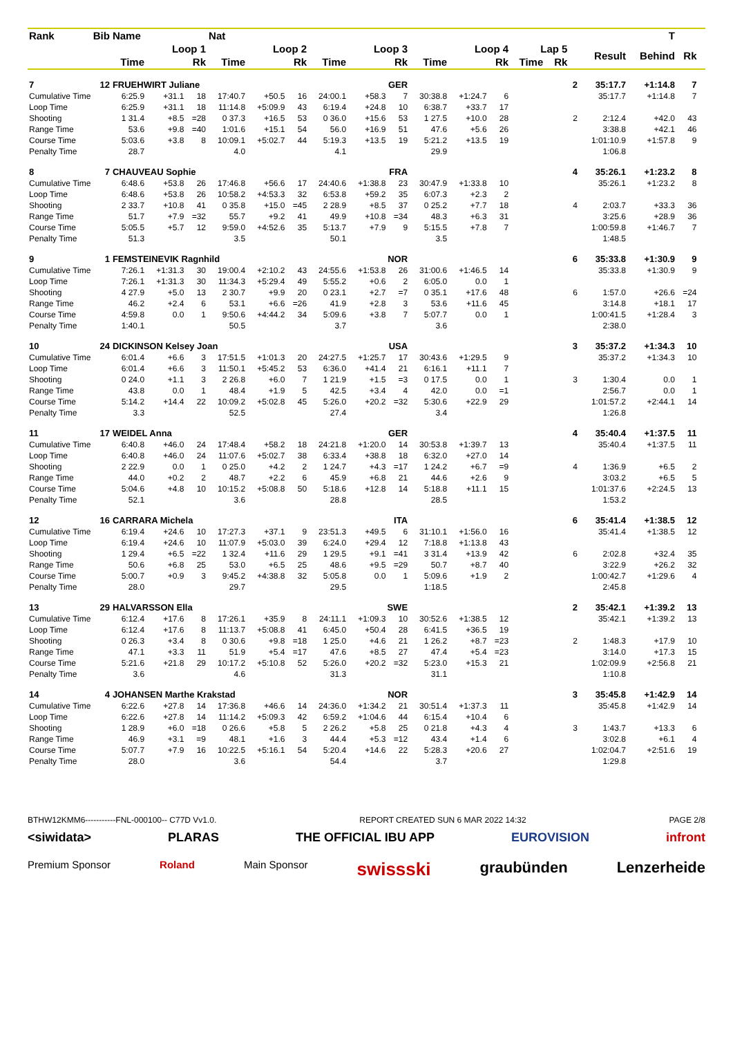| Rank | Bib | Name | | | Nat | | | | | | | | | | | | | T | | | | |
| --- | --- | --- | --- | --- | --- | --- | --- | --- | --- | --- | --- | --- | --- | --- | --- | --- | --- | --- | --- | --- | --- | --- |
| | | Loop 1 | | | Loop 2 | | | Loop 3 | | | Loop 4 | | | Lap 5 | | | | Result | Behind | Rk | | |
| | | Time | | Rk | Time | | Rk | Time | | Rk | Time | | Rk | Time | | Rk | | | | | | |
| 7 | 12 | FRUEHWIRT Juliane | | | | | | GER | | | | | | | | | 2 | 35:17.7 | +1:14.8 | 7 | | |
| Cumulative Time | | 6:25.9 | +31.1 | 18 | 17:40.7 | +50.5 | 16 | 24:00.1 | +58.3 | 7 | 30:38.8 | +1:24.7 | 6 | | | | | 35:17.7 | +1:14.8 | 7 | | |
| Loop Time | | 6:25.9 | +31.1 | 18 | 11:14.8 | +5:09.9 | 43 | 6:19.4 | +24.8 | 10 | 6:38.7 | +33.7 | 17 | | | | | | | | | |
| Shooting | | 1 31.4 | +8.5 | =28 | 0 37.3 | +16.5 | 53 | 0 36.0 | +15.6 | 53 | 1 27.5 | +10.0 | 28 | | | | 2 | 2:12.4 | +42.0 | 43 | | |
| Range Time | | 53.6 | +9.8 | =40 | 1:01.6 | +15.1 | 54 | 56.0 | +16.9 | 51 | 47.6 | +5.6 | 26 | | | | | 3:38.8 | +42.1 | 46 | | |
| Course Time | | 5:03.6 | +3.8 | 8 | 10:09.1 | +5:02.7 | 44 | 5:19.3 | +13.5 | 19 | 5:21.2 | +13.5 | 19 | | | | | 1:01:10.9 | +1:57.8 | 9 | | |
| Penalty Time | | 28.7 | | | 4.0 | | | 4.1 | | | 29.9 | | | | | | | 1:06.8 | | | | |
| 8 | 7 | CHAUVEAU Sophie | | | | | | FRA | | | | | | | | | 4 | 35:26.1 | +1:23.2 | 8 | | |
| Cumulative Time | | 6:48.6 | +53.8 | 26 | 17:46.8 | +56.6 | 17 | 24:40.6 | +1:38.8 | 23 | 30:47.9 | +1:33.8 | 10 | | | | | 35:26.1 | +1:23.2 | 8 | | |
| Loop Time | | 6:48.6 | +53.8 | 26 | 10:58.2 | +4:53.3 | 32 | 6:53.8 | +59.2 | 35 | 6:07.3 | +2.3 | 2 | | | | | | | | | |
| Shooting | | 2 33.7 | +10.8 | 41 | 0 35.8 | +15.0 | =45 | 2 28.9 | +8.5 | 37 | 0 25.2 | +7.7 | 18 | | | | 4 | 2:03.7 | +33.3 | 36 | | |
| Range Time | | 51.7 | +7.9 | =32 | 55.7 | +9.2 | 41 | 49.9 | +10.8 | =34 | 48.3 | +6.3 | 31 | | | | | 3:25.6 | +28.9 | 36 | | |
| Course Time | | 5:05.5 | +5.7 | 12 | 9:59.0 | +4:52.6 | 35 | 5:13.7 | +7.9 | 9 | 5:15.5 | +7.8 | 7 | | | | | 1:00:59.8 | +1:46.7 | 7 | | |
| Penalty Time | | 51.3 | | | 3.5 | | | 50.1 | | | 3.5 | | | | | | | 1:48.5 | | | | |
| 9 | 1 | FEMSTEINEVIK Ragnhild | | | | | | NOR | | | | | | | | | 6 | 35:33.8 | +1:30.9 | 9 | | |
| Cumulative Time | | 7:26.1 | +1:31.3 | 30 | 19:00.4 | +2:10.2 | 43 | 24:55.6 | +1:53.8 | 26 | 31:00.6 | +1:46.5 | 14 | | | | | 35:33.8 | +1:30.9 | 9 | | |
| Loop Time | | 7:26.1 | +1:31.3 | 30 | 11:34.3 | +5:29.4 | 49 | 5:55.2 | +0.6 | 2 | 6:05.0 | 0.0 | 1 | | | | | | | | | |
| Shooting | | 4 27.9 | +5.0 | 13 | 2 30.7 | +9.9 | 20 | 0 23.1 | +2.7 | =7 | 0 35.1 | +17.6 | 48 | | | | 6 | 1:57.0 | +26.6 | =24 | | |
| Range Time | | 46.2 | +2.4 | 6 | 53.1 | +6.6 | =26 | 41.9 | +2.8 | 3 | 53.6 | +11.6 | 45 | | | | | 3:14.8 | +18.1 | 17 | | |
| Course Time | | 4:59.8 | 0.0 | 1 | 9:50.6 | +4:44.2 | 34 | 5:09.6 | +3.8 | 7 | 5:07.7 | 0.0 | 1 | | | | | 1:00:41.5 | +1:28.4 | 3 | | |
| Penalty Time | | 1:40.1 | | | 50.5 | | | 3.7 | | | 3.6 | | | | | | | 2:38.0 | | | | |
| 10 | 24 | DICKINSON Kelsey Joan | | | | | | USA | | | | | | | | | 3 | 35:37.2 | +1:34.3 | 10 | | |
| Cumulative Time | | 6:01.4 | +6.6 | 3 | 17:51.5 | +1:01.3 | 20 | 24:27.5 | +1:25.7 | 17 | 30:43.6 | +1:29.5 | 9 | | | | | 35:37.2 | +1:34.3 | 10 | | |
| Loop Time | | 6:01.4 | +6.6 | 3 | 11:50.1 | +5:45.2 | 53 | 6:36.0 | +41.4 | 21 | 6:16.1 | +11.1 | 7 | | | | | | | | | |
| Shooting | | 0 24.0 | +1.1 | 3 | 2 26.8 | +6.0 | 7 | 1 21.9 | +1.5 | =3 | 0 17.5 | 0.0 | 1 | | | | 3 | 1:30.4 | 0.0 | 1 | | |
| Range Time | | 43.8 | 0.0 | 1 | 48.4 | +1.9 | 5 | 42.5 | +3.4 | 4 | 42.0 | 0.0 | =1 | | | | | 2:56.7 | 0.0 | 1 | | |
| Course Time | | 5:14.2 | +14.4 | 22 | 10:09.2 | +5:02.8 | 45 | 5:26.0 | +20.2 | =32 | 5:30.6 | +22.9 | 29 | | | | | 1:01:57.2 | +2:44.1 | 14 | | |
| Penalty Time | | 3.3 | | | 52.5 | | | 27.4 | | | 3.4 | | | | | | | 1:26.8 | | | | |
| 11 | 17 | WEIDEL Anna | | | | | | GER | | | | | | | | | 4 | 35:40.4 | +1:37.5 | 11 | | |
| Cumulative Time | | 6:40.8 | +46.0 | 24 | 17:48.4 | +58.2 | 18 | 24:21.8 | +1:20.0 | 14 | 30:53.8 | +1:39.7 | 13 | | | | | 35:40.4 | +1:37.5 | 11 | | |
| Loop Time | | 6:40.8 | +46.0 | 24 | 11:07.6 | +5:02.7 | 38 | 6:33.4 | +38.8 | 18 | 6:32.0 | +27.0 | 14 | | | | | | | | | |
| Shooting | | 2 22.9 | 0.0 | 1 | 0 25.0 | +4.2 | 2 | 1 24.7 | +4.3 | =17 | 1 24.2 | +6.7 | =9 | | | | 4 | 1:36.9 | +6.5 | 2 | | |
| Range Time | | 44.0 | +0.2 | 2 | 48.7 | +2.2 | 6 | 45.9 | +6.8 | 21 | 44.6 | +2.6 | 9 | | | | | 3:03.2 | +6.5 | 5 | | |
| Course Time | | 5:04.6 | +4.8 | 10 | 10:15.2 | +5:08.8 | 50 | 5:18.6 | +12.8 | 14 | 5:18.8 | +11.1 | 15 | | | | | 1:01:37.6 | +2:24.5 | 13 | | |
| Penalty Time | | 52.1 | | | 3.6 | | | 28.8 | | | 28.5 | | | | | | | 1:53.2 | | | | |
| 12 | 16 | CARRARA Michela | | | | | | ITA | | | | | | | | | 6 | 35:41.4 | +1:38.5 | 12 | | |
| Cumulative Time | | 6:19.4 | +24.6 | 10 | 17:27.3 | +37.1 | 9 | 23:51.3 | +49.5 | 6 | 31:10.1 | +1:56.0 | 16 | | | | | 35:41.4 | +1:38.5 | 12 | | |
| Loop Time | | 6:19.4 | +24.6 | 10 | 11:07.9 | +5:03.0 | 39 | 6:24.0 | +29.4 | 12 | 7:18.8 | +1:13.8 | 43 | | | | | | | | | |
| Shooting | | 1 29.4 | +6.5 | =22 | 1 32.4 | +11.6 | 29 | 1 29.5 | +9.1 | =41 | 3 31.4 | +13.9 | 42 | | | | 6 | 2:02.8 | +32.4 | 35 | | |
| Range Time | | 50.6 | +6.8 | 25 | 53.0 | +6.5 | 25 | 48.6 | +9.5 | =29 | 50.7 | +8.7 | 40 | | | | | 3:22.9 | +26.2 | 32 | | |
| Course Time | | 5:00.7 | +0.9 | 3 | 9:45.2 | +4:38.8 | 32 | 5:05.8 | 0.0 | 1 | 5:09.6 | +1.9 | 2 | | | | | 1:00:42.7 | +1:29.6 | 4 | | |
| Penalty Time | | 28.0 | | | 29.7 | | | 29.5 | | | 1:18.5 | | | | | | | 2:45.8 | | | | |
| 13 | 29 | HALVARSSON Ella | | | | | | SWE | | | | | | | | | 2 | 35:42.1 | +1:39.2 | 13 | | |
| Cumulative Time | | 6:12.4 | +17.6 | 8 | 17:26.1 | +35.9 | 8 | 24:11.1 | +1:09.3 | 10 | 30:52.6 | +1:38.5 | 12 | | | | | 35:42.1 | +1:39.2 | 13 | | |
| Loop Time | | 6:12.4 | +17.6 | 8 | 11:13.7 | +5:08.8 | 41 | 6:45.0 | +50.4 | 28 | 6:41.5 | +36.5 | 19 | | | | | | | | | |
| Shooting | | 0 26.3 | +3.4 | 8 | 0 30.6 | +9.8 | =18 | 1 25.0 | +4.6 | 21 | 1 26.2 | +8.7 | =23 | | | | 2 | 1:48.3 | +17.9 | 10 | | |
| Range Time | | 47.1 | +3.3 | 11 | 51.9 | +5.4 | =17 | 47.6 | +8.5 | 27 | 47.4 | +5.4 | =23 | | | | | 3:14.0 | +17.3 | 15 | | |
| Course Time | | 5:21.6 | +21.8 | 29 | 10:17.2 | +5:10.8 | 52 | 5:26.0 | +20.2 | =32 | 5:23.0 | +15.3 | 21 | | | | | 1:02:09.9 | +2:56.8 | 21 | | |
| Penalty Time | | 3.6 | | | 4.6 | | | 31.3 | | | 31.1 | | | | | | | 1:10.8 | | | | |
| 14 | 4 | JOHANSEN Marthe Krakstad | | | | | | NOR | | | | | | | | | 3 | 35:45.8 | +1:42.9 | 14 | | |
| Cumulative Time | | 6:22.6 | +27.8 | 14 | 17:36.8 | +46.6 | 14 | 24:36.0 | +1:34.2 | 21 | 30:51.4 | +1:37.3 | 11 | | | | | 35:45.8 | +1:42.9 | 14 | | |
| Loop Time | | 6:22.6 | +27.8 | 14 | 11:14.2 | +5:09.3 | 42 | 6:59.2 | +1:04.6 | 44 | 6:15.4 | +10.4 | 6 | | | | | | | | | |
| Shooting | | 1 28.9 | +6.0 | =18 | 0 26.6 | +5.8 | 5 | 2 26.2 | +5.8 | 25 | 0 21.8 | +4.3 | 4 | | | | 3 | 1:43.7 | +13.3 | 6 | | |
| Range Time | | 46.9 | +3.1 | =9 | 48.1 | +1.6 | 3 | 44.4 | +5.3 | =12 | 43.4 | +1.4 | 6 | | | | | 3:02.8 | +6.1 | 4 | | |
| Course Time | | 5:07.7 | +7.9 | 16 | 10:22.5 | +5:16.1 | 54 | 5:20.4 | +14.6 | 22 | 5:28.3 | +20.6 | 27 | | | | | 1:02:04.7 | +2:51.6 | 19 | | |
| Penalty Time | | 28.0 | | | 3.6 | | | 54.4 | | | 3.7 | | | | | | | 1:29.8 | | | | |
BTHW12KMM6-----------FNL-000100-- C77D Vv1.0. REPORT CREATED SUN 6 MAR 2022 14:32 PAGE 2/8
<siwidata> PLARAS THE OFFICIAL IBU APP EUROVISION infront
Premium Sponsor Roland Main Sponsor swissski graubünden Lenzerheide